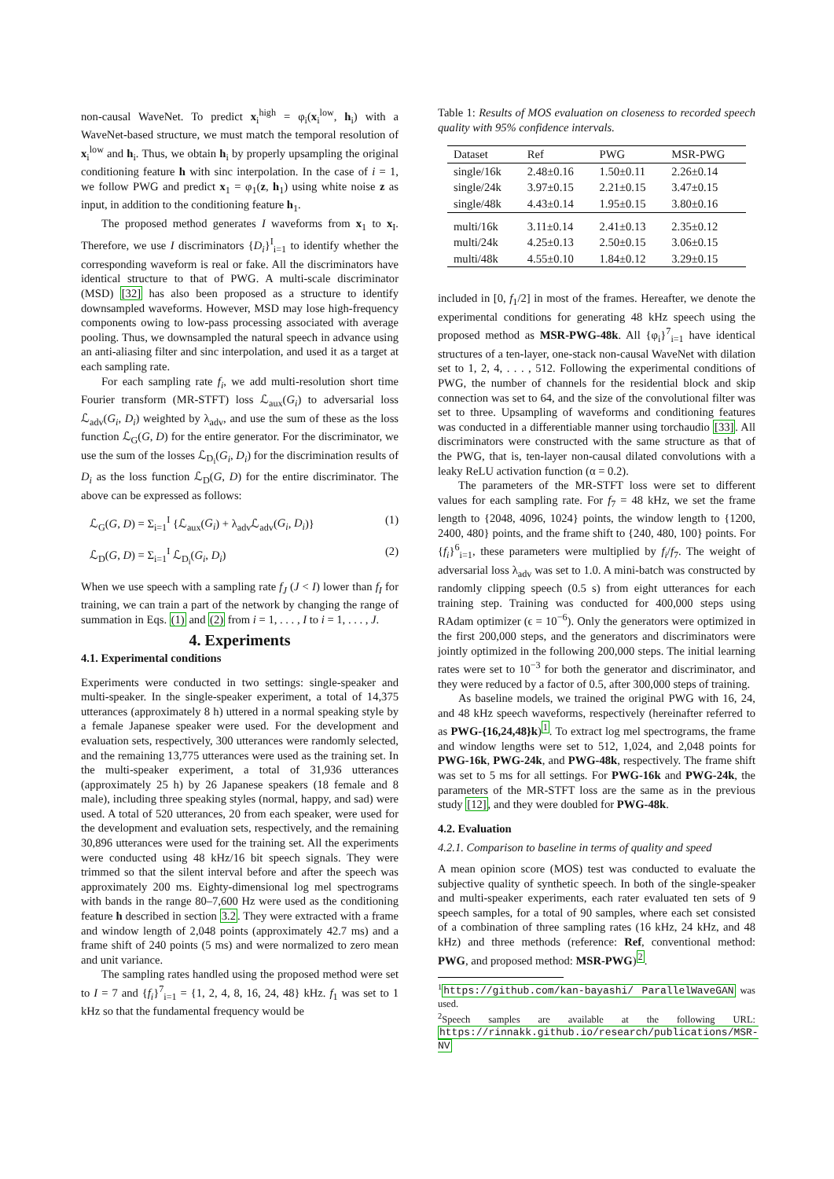non-causal WaveNet. To predict x<sub>i</sub><sup>high</sup> = φ<sub>i</sub>(x<sub>i</sub><sup>low</sup>, h<sub>i</sub>) with a WaveNet-based structure, we must match the temporal resolution of x<sub>i</sub><sup>low</sup> and h<sub>i</sub>. Thus, we obtain h<sub>i</sub> by properly upsampling the original conditioning feature h with sinc interpolation. In the case of i = 1, we follow PWG and predict x<sub>1</sub> = φ<sub>1</sub>(z, h<sub>1</sub>) using white noise z as input, in addition to the conditioning feature h<sub>1</sub>.
The proposed method generates I waveforms from x<sub>1</sub> to x<sub>I</sub>. Therefore, we use I discriminators {D<sub>i</sub>}<sup>I</sup><sub>i=1</sub> to identify whether the corresponding waveform is real or fake. All the discriminators have identical structure to that of PWG. A multi-scale discriminator (MSD) [32] has also been proposed as a structure to identify downsampled waveforms. However, MSD may lose high-frequency components owing to low-pass processing associated with average pooling. Thus, we downsampled the natural speech in advance using an anti-aliasing filter and sinc interpolation, and used it as a target at each sampling rate.
For each sampling rate f<sub>i</sub>, we add multi-resolution short time Fourier transform (MR-STFT) loss ℒ<sub>aux</sub>(G<sub>i</sub>) to adversarial loss ℒ<sub>adv</sub>(G<sub>i</sub>, D<sub>i</sub>) weighted by λ<sub>adv</sub>, and use the sum of these as the loss function ℒ<sub>G</sub>(G, D) for the entire generator. For the discriminator, we use the sum of the losses ℒ<sub>D<sub>i</sub></sub>(G<sub>i</sub>, D<sub>i</sub>) for the discrimination results of D<sub>i</sub> as the loss function ℒ<sub>D</sub>(G, D) for the entire discriminator. The above can be expressed as follows:
ℒ<sub>G</sub>(G, D) = Σ<sub>i=1</sub><sup>I</sup> {ℒ<sub>aux</sub>(G<sub>i</sub>) + λ<sub>adv</sub>ℒ<sub>adv</sub>(G<sub>i</sub>, D<sub>i</sub>)} (1)
ℒ<sub>D</sub>(G, D) = Σ<sub>i=1</sub><sup>I</sup> ℒ<sub>D<sub>i</sub></sub>(G<sub>i</sub>, D<sub>i</sub>) (2)
When we use speech with a sampling rate f<sub>J</sub> (J < I) lower than f<sub>I</sub> for training, we can train a part of the network by changing the range of summation in Eqs. (1) and (2) from i = 1, . . . , I to i = 1, . . . , J.
4. Experiments
4.1. Experimental conditions
Experiments were conducted in two settings: single-speaker and multi-speaker. In the single-speaker experiment, a total of 14,375 utterances (approximately 8 h) uttered in a normal speaking style by a female Japanese speaker were used. For the development and evaluation sets, respectively, 300 utterances were randomly selected, and the remaining 13,775 utterances were used as the training set. In the multi-speaker experiment, a total of 31,936 utterances (approximately 25 h) by 26 Japanese speakers (18 female and 8 male), including three speaking styles (normal, happy, and sad) were used. A total of 520 utterances, 20 from each speaker, were used for the development and evaluation sets, respectively, and the remaining 30,896 utterances were used for the training set. All the experiments were conducted using 48 kHz/16 bit speech signals. They were trimmed so that the silent interval before and after the speech was approximately 200 ms. Eighty-dimensional log mel spectrograms with bands in the range 80–7,600 Hz were used as the conditioning feature h described in section 3.2. They were extracted with a frame and window length of 2,048 points (approximately 42.7 ms) and a frame shift of 240 points (5 ms) and were normalized to zero mean and unit variance.
The sampling rates handled using the proposed method were set to I = 7 and {f<sub>i</sub>}<sup>7</sup><sub>i=1</sub> = {1, 2, 4, 8, 16, 24, 48} kHz. f<sub>1</sub> was set to 1 kHz so that the fundamental frequency would be
Table 1: Results of MOS evaluation on closeness to recorded speech quality with 95% confidence intervals.
| Dataset | Ref | PWG | MSR-PWG |
| --- | --- | --- | --- |
| single/16k | 2.48±0.16 | 1.50±0.11 | 2.26±0.14 |
| single/24k | 3.97±0.15 | 2.21±0.15 | 3.47±0.15 |
| single/48k | 4.43±0.14 | 1.95±0.15 | 3.80±0.16 |
| multi/16k | 3.11±0.14 | 2.41±0.13 | 2.35±0.12 |
| multi/24k | 4.25±0.13 | 2.50±0.15 | 3.06±0.15 |
| multi/48k | 4.55±0.10 | 1.84±0.12 | 3.29±0.15 |
included in [0, f<sub>1</sub>/2] in most of the frames. Hereafter, we denote the experimental conditions for generating 48 kHz speech using the proposed method as MSR-PWG-48k. All {φ<sub>i</sub>}<sup>7</sup><sub>i=1</sub> have identical structures of a ten-layer, one-stack non-causal WaveNet with dilation set to 1, 2, 4, . . . , 512. Following the experimental conditions of PWG, the number of channels for the residential block and skip connection was set to 64, and the size of the convolutional filter was set to three. Upsampling of waveforms and conditioning features was conducted in a differentiable manner using torchaudio [33]. All discriminators were constructed with the same structure as that of the PWG, that is, ten-layer non-causal dilated convolutions with a leaky ReLU activation function (α = 0.2).
The parameters of the MR-STFT loss were set to different values for each sampling rate. For f<sub>7</sub> = 48 kHz, we set the frame length to {2048, 4096, 1024} points, the window length to {1200, 2400, 480} points, and the frame shift to {240, 480, 100} points. For {f<sub>i</sub>}<sup>6</sup><sub>i=1</sub>, these parameters were multiplied by f<sub>i</sub>/f<sub>7</sub>. The weight of adversarial loss λ<sub>adv</sub> was set to 1.0. A mini-batch was constructed by randomly clipping speech (0.5 s) from eight utterances for each training step. Training was conducted for 400,000 steps using RAdam optimizer (ϵ = 10<sup>−6</sup>). Only the generators were optimized in the first 200,000 steps, and the generators and discriminators were jointly optimized in the following 200,000 steps. The initial learning rates were set to 10<sup>−3</sup> for both the generator and discriminator, and they were reduced by a factor of 0.5, after 300,000 steps of training.
As baseline models, we trained the original PWG with 16, 24, and 48 kHz speech waveforms, respectively (hereinafter referred to as PWG-{16,24,48}k)<sup>1</sup>. To extract log mel spectrograms, the frame and window lengths were set to 512, 1,024, and 2,048 points for PWG-16k, PWG-24k, and PWG-48k, respectively. The frame shift was set to 5 ms for all settings. For PWG-16k and PWG-24k, the parameters of the MR-STFT loss are the same as in the previous study [12], and they were doubled for PWG-48k.
4.2. Evaluation
4.2.1. Comparison to baseline in terms of quality and speed
A mean opinion score (MOS) test was conducted to evaluate the subjective quality of synthetic speech. In both of the single-speaker and multi-speaker experiments, each rater evaluated ten sets of 9 speech samples, for a total of 90 samples, where each set consisted of a combination of three sampling rates (16 kHz, 24 kHz, and 48 kHz) and three methods (reference: Ref, conventional method: PWG, and proposed method: MSR-PWG)<sup>2</sup>.
<sup>1</sup> https://github.com/kan-bayashi/ ParallelWaveGAN was used.
<sup>2</sup> Speech samples are available at the following URL: https://rinnakk.github.io/research/publications/MSR-NV